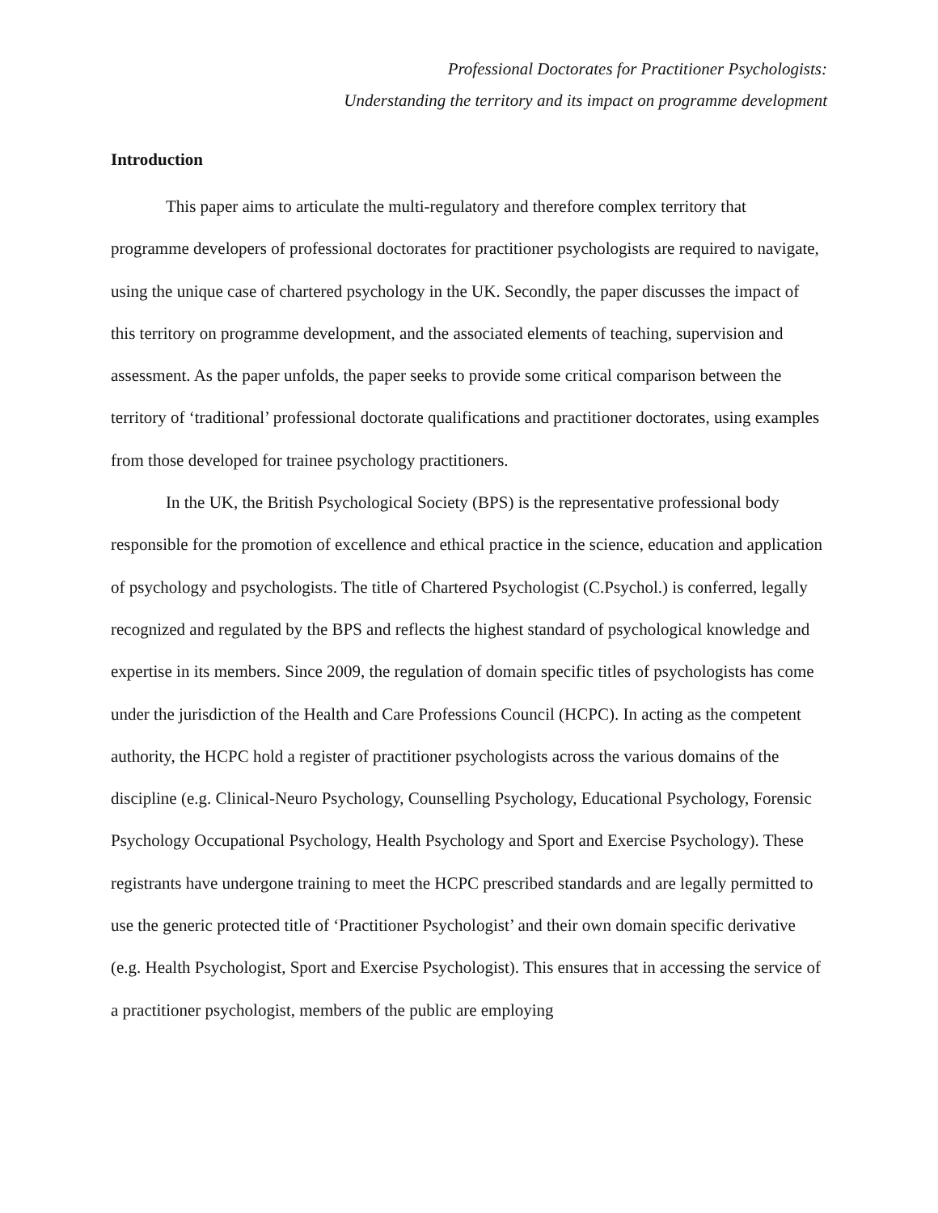Professional Doctorates for Practitioner Psychologists:
Understanding the territory and its impact on programme development
Introduction
This paper aims to articulate the multi-regulatory and therefore complex territory that programme developers of professional doctorates for practitioner psychologists are required to navigate, using the unique case of chartered psychology in the UK. Secondly, the paper discusses the impact of this territory on programme development, and the associated elements of teaching, supervision and assessment. As the paper unfolds, the paper seeks to provide some critical comparison between the territory of ‘traditional’ professional doctorate qualifications and practitioner doctorates, using examples from those developed for trainee psychology practitioners.
In the UK, the British Psychological Society (BPS) is the representative professional body responsible for the promotion of excellence and ethical practice in the science, education and application of psychology and psychologists. The title of Chartered Psychologist (C.Psychol.) is conferred, legally recognized and regulated by the BPS and reflects the highest standard of psychological knowledge and expertise in its members. Since 2009, the regulation of domain specific titles of psychologists has come under the jurisdiction of the Health and Care Professions Council (HCPC). In acting as the competent authority, the HCPC hold a register of practitioner psychologists across the various domains of the discipline (e.g. Clinical-Neuro Psychology, Counselling Psychology, Educational Psychology, Forensic Psychology Occupational Psychology, Health Psychology and Sport and Exercise Psychology). These registrants have undergone training to meet the HCPC prescribed standards and are legally permitted to use the generic protected title of ‘Practitioner Psychologist’ and their own domain specific derivative (e.g. Health Psychologist, Sport and Exercise Psychologist). This ensures that in accessing the service of a practitioner psychologist, members of the public are employing